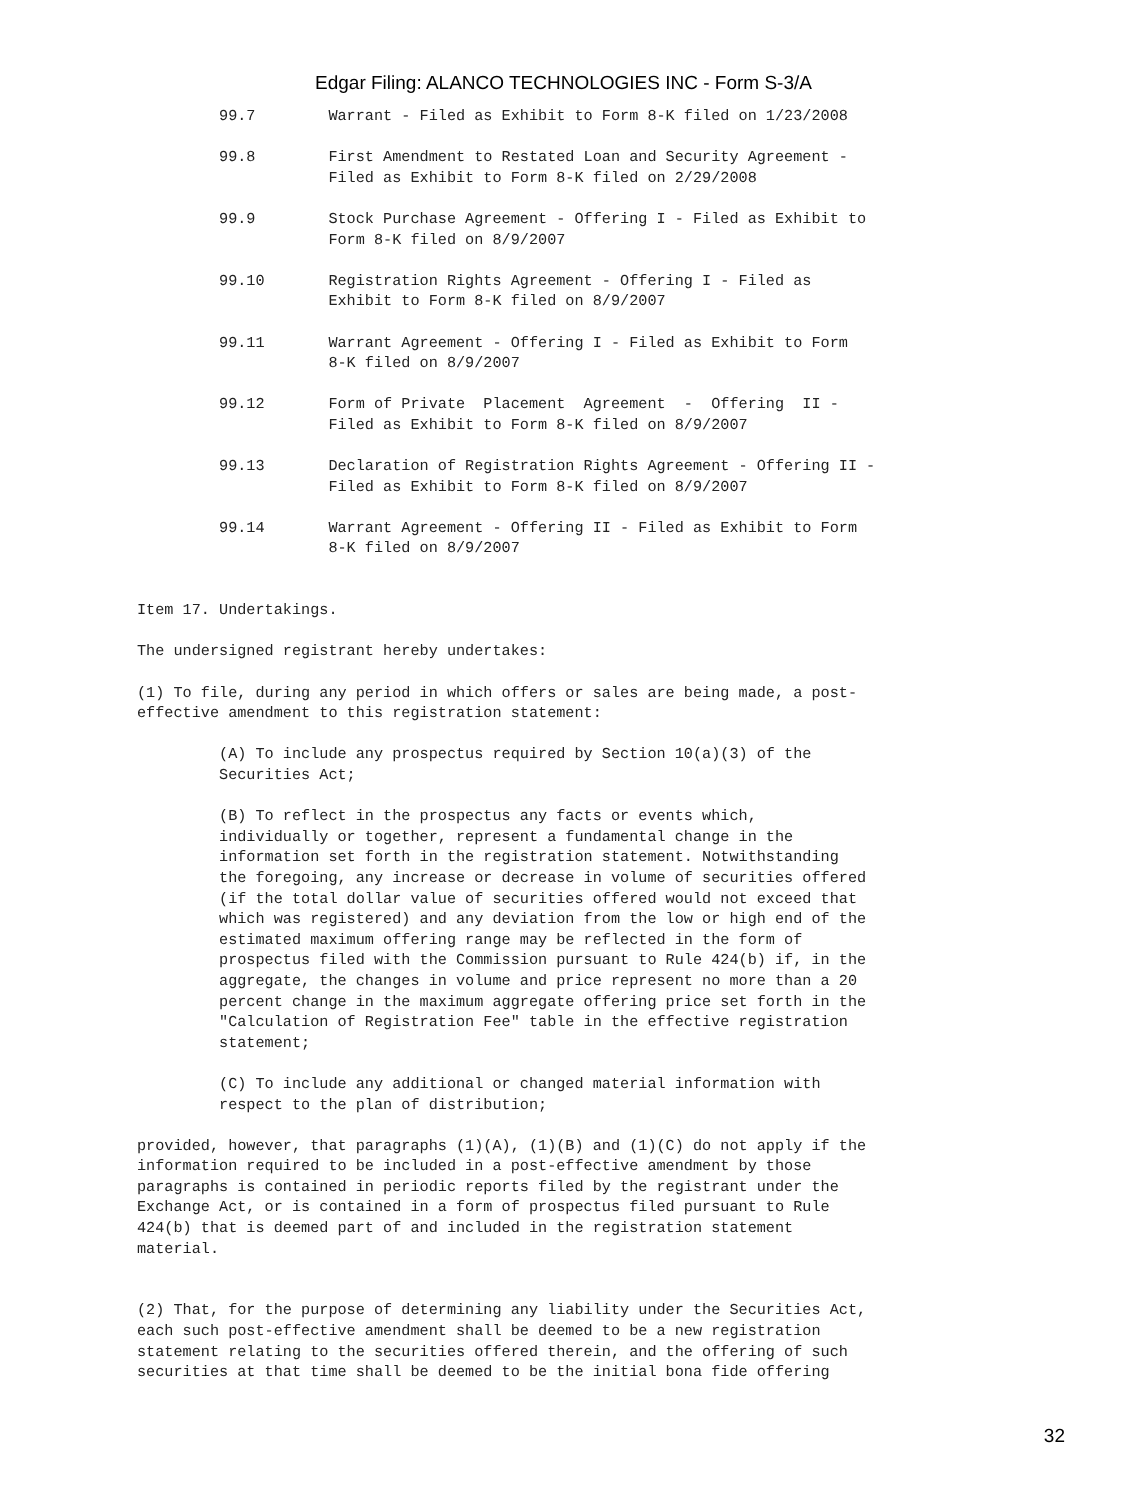Edgar Filing: ALANCO TECHNOLOGIES INC - Form S-3/A
99.7 Warrant - Filed as Exhibit to Form 8-K filed on 1/23/2008 99.8 First Amendment to Restated Loan and Security Agreement - Filed as Exhibit to Form 8-K filed on 2/29/2008 99.9 Stock Purchase Agreement - Offering I - Filed as Exhibit to Form 8-K filed on 8/9/2007 99.10 Registration Rights Agreement - Offering I - Filed as Exhibit to Form 8-K filed on 8/9/2007 99.11 Warrant Agreement - Offering I - Filed as Exhibit to Form 8-K filed on 8/9/2007 99.12 Form of Private Placement Agreement - Offering II - Filed as Exhibit to Form 8-K filed on 8/9/2007 99.13 Declaration of Registration Rights Agreement - Offering II - Filed as Exhibit to Form 8-K filed on 8/9/2007 99.14 Warrant Agreement - Offering II - Filed as Exhibit to Form 8-K filed on 8/9/2007 Item 17. Undertakings. The undersigned registrant hereby undertakes: (1) To file, during any period in which offers or sales are being made, a post- effective amendment to this registration statement: (A) To include any prospectus required by Section 10(a)(3) of the Securities Act; (B) To reflect in the prospectus any facts or events which, individually or together, represent a fundamental change in the information set forth in the registration statement. Notwithstanding the foregoing, any increase or decrease in volume of securities offered (if the total dollar value of securities offered would not exceed that which was registered) and any deviation from the low or high end of the estimated maximum offering range may be reflected in the form of prospectus filed with the Commission pursuant to Rule 424(b) if, in the aggregate, the changes in volume and price represent no more than a 20 percent change in the maximum aggregate offering price set forth in the "Calculation of Registration Fee" table in the effective registration statement; (C) To include any additional or changed material information with respect to the plan of distribution; provided, however, that paragraphs (1)(A), (1)(B) and (1)(C) do not apply if the information required to be included in a post-effective amendment by those paragraphs is contained in periodic reports filed by the registrant under the Exchange Act, or is contained in a form of prospectus filed pursuant to Rule 424(b) that is deemed part of and included in the registration statement material. (2) That, for the purpose of determining any liability under the Securities Act, each such post-effective amendment shall be deemed to be a new registration statement relating to the securities offered therein, and the offering of such securities at that time shall be deemed to be the initial bona fide offering
32